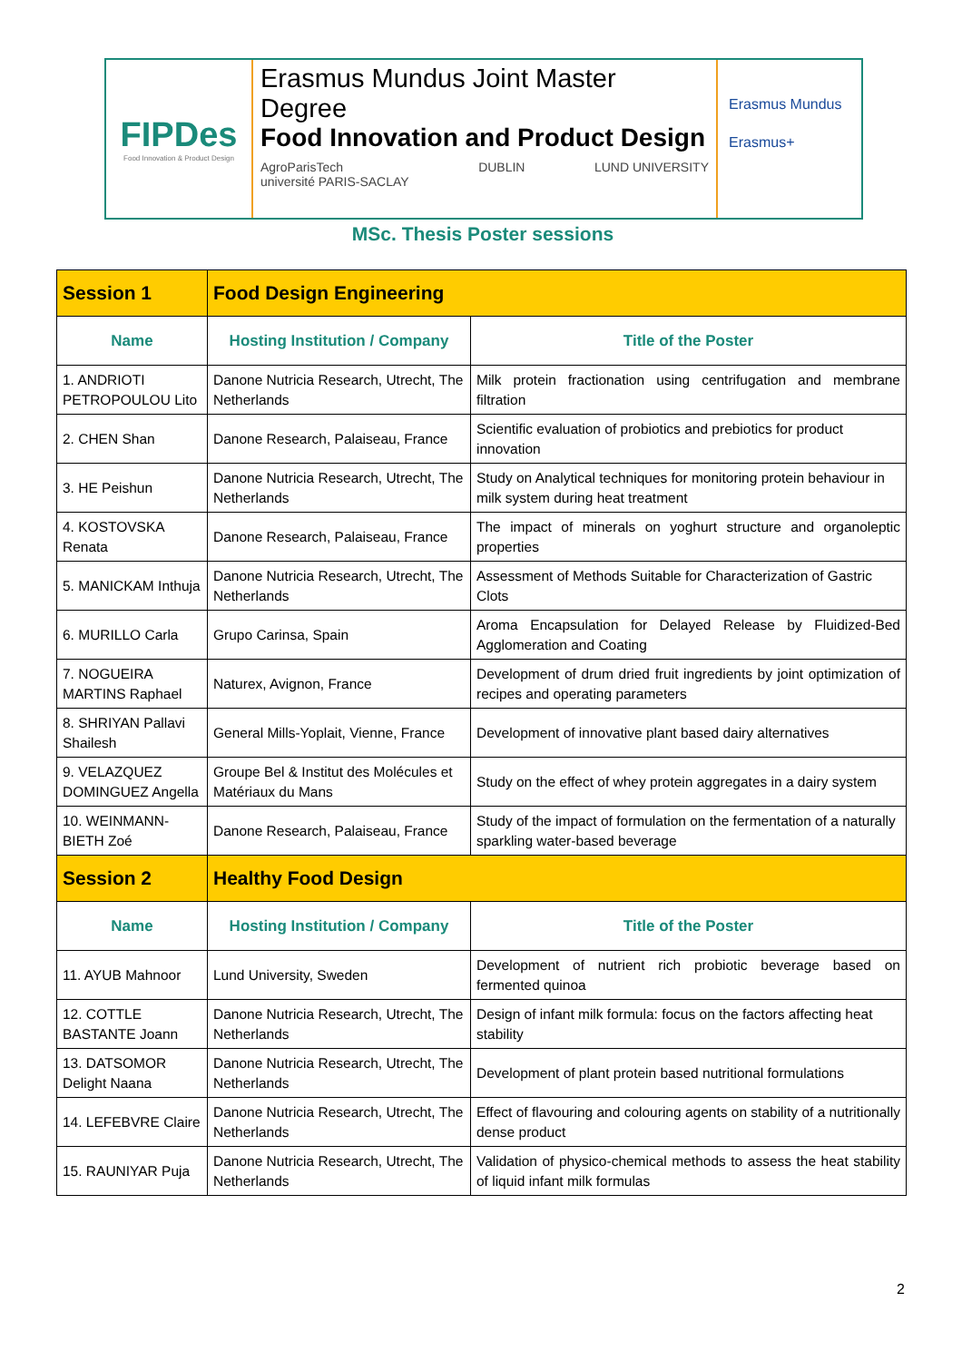FIPDes
Food Innovation & Product Design
Erasmus Mundus Joint Master Degree
Food Innovation and Product Design
AgroParisTech
université PARIS-SACLAY DUBLIN LUND UNIVERSITY
Erasmus Mundus
Erasmus+
MSc. Thesis Poster sessions
| Session 1 | Food Design Engineering | |
| Name | Hosting Institution / Company | Title of the Poster |
| 1. ANDRIOTI PETROPOULOU Lito | Danone Nutricia Research, Utrecht, The Netherlands | Milk protein fractionation using centrifugation and membrane filtration |
| 2. CHEN Shan | Danone Research, Palaiseau, France | Scientific evaluation of probiotics and prebiotics for product innovation |
| 3. HE Peishun | Danone Nutricia Research, Utrecht, The Netherlands | Study on Analytical techniques for monitoring protein behaviour in milk system during heat treatment |
| 4. KOSTOVSKA Renata | Danone Research, Palaiseau, France | The impact of minerals on yoghurt structure and organoleptic properties |
| 5. MANICKAM Inthuja | Danone Nutricia Research, Utrecht, The Netherlands | Assessment of Methods Suitable for Characterization of Gastric Clots |
| 6. MURILLO Carla | Grupo Carinsa, Spain | Aroma Encapsulation for Delayed Release by Fluidized-Bed Agglomeration and Coating |
| 7. NOGUEIRA MARTINS Raphael | Naturex, Avignon, France | Development of drum dried fruit ingredients by joint optimization of recipes and operating parameters |
| 8. SHRIYAN Pallavi Shailesh | General Mills-Yoplait, Vienne, France | Development of innovative plant based dairy alternatives |
| 9. VELAZQUEZ DOMINGUEZ Angella | Groupe Bel & Institut des Molécules et Matériaux du Mans | Study on the effect of whey protein aggregates in a dairy system |
| 10. WEINMANN-BIETH Zoé | Danone Research, Palaiseau, France | Study of the impact of formulation on the fermentation of a naturally sparkling water-based beverage |
| Session 2 | Healthy Food Design | |
| Name | Hosting Institution / Company | Title of the Poster |
| 11. AYUB Mahnoor | Lund University, Sweden | Development of nutrient rich probiotic beverage based on fermented quinoa |
| 12. COTTLE BASTANTE Joann | Danone Nutricia Research, Utrecht, The Netherlands | Design of infant milk formula: focus on the factors affecting heat stability |
| 13. DATSOMOR Delight Naana | Danone Nutricia Research, Utrecht, The Netherlands | Development of plant protein based nutritional formulations |
| 14. LEFEBVRE Claire | Danone Nutricia Research, Utrecht, The Netherlands | Effect of flavouring and colouring agents on stability of a nutritionally dense product |
| 15. RAUNIYAR Puja | Danone Nutricia Research, Utrecht, The Netherlands | Validation of physico-chemical methods to assess the heat stability of liquid infant milk formulas |
2